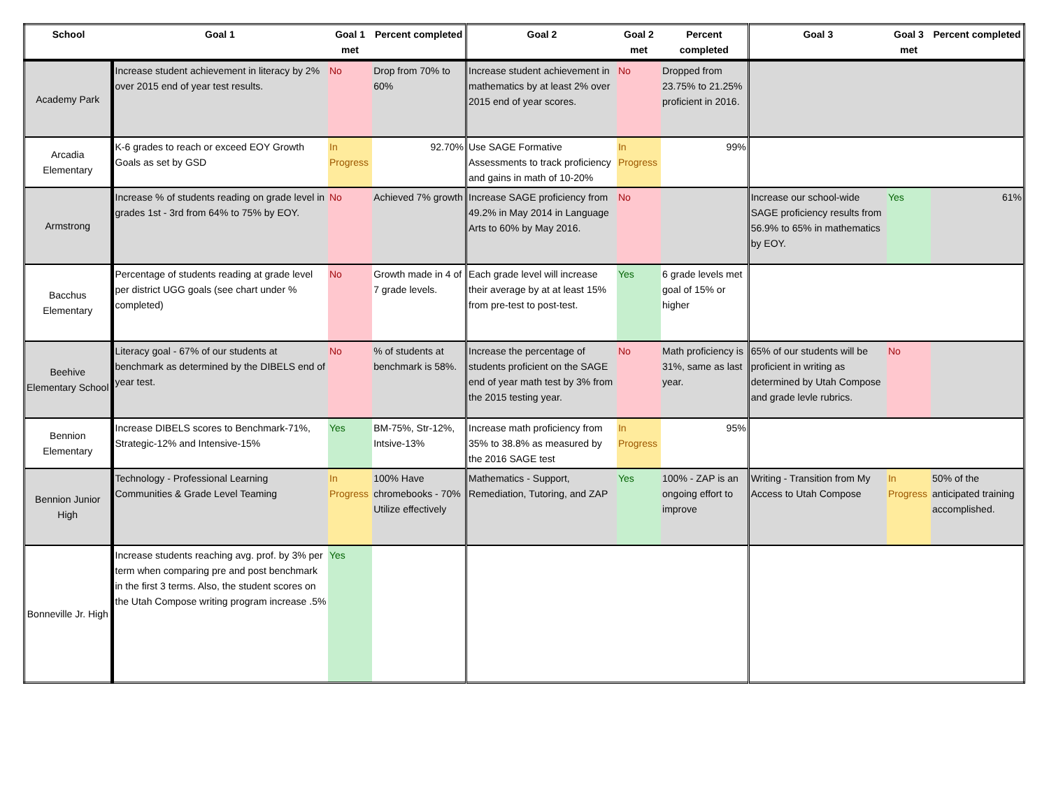| School | Goal 1 | Goal 1 met | Percent completed | Goal 2 | Goal 2 met | Percent completed | Goal 3 | Goal 3 met | Percent completed |
| --- | --- | --- | --- | --- | --- | --- | --- | --- | --- |
| Academy Park | Increase student achievement in literacy by 2% over 2015 end of year test results. | No | Drop from 70% to 60% | Increase student achievement in mathematics by at least 2% over 2015 end of year scores. | No | Dropped from 23.75% to 21.25% proficient in 2016. | | | |
| Arcadia Elementary | K-6 grades to reach or exceed EOY Growth Goals as set by GSD | In Progress | 92.70% | Use SAGE Formative Assessments to track proficiency and gains in math of 10-20% | In Progress | 99% | | | |
| Armstrong | Increase % of students reading on grade level in grades 1st - 3rd from 64% to 75% by EOY. | No | Achieved 7% growth | Increase SAGE proficiency from 49.2% in May 2014 in Language Arts to 60% by May 2016. | No | | Increase our school-wide SAGE proficiency results from 56.9% to 65% in mathematics by EOY. | Yes | 61% |
| Bacchus Elementary | Percentage of students reading at grade level per district UGG goals (see chart under % completed) | No | Growth made in 4 of 7 grade levels. | Each grade level will increase their average by at at least 15% from pre-test to post-test. | Yes | 6 grade levels met goal of 15% or higher | | | |
| Beehive Elementary School | Literacy goal - 67% of our students at benchmark as determined by the DIBELS end of year test. | No | % of students at benchmark is 58%. | Increase the percentage of students proficient on the SAGE end of year math test by 3% from the 2015 testing year. | No | Math proficiency is 31%, same as last year. | 65% of our students will be proficient in writing as determined by Utah Compose and grade levle rubrics. | No | |
| Bennion Elementary | Increase DIBELS scores to Benchmark-71%, Strategic-12% and Intensive-15% | Yes | BM-75%, Str-12%, Intsive-13% | Increase math proficiency from 35% to 38.8% as measured by the 2016 SAGE test | In Progress | 95% | | | |
| Bennion Junior High | Technology - Professional Learning Communities & Grade Level Teaming | In Progress | 100% Have chromebooks - 70% Utilize effectively | Mathematics - Support, Remediation, Tutoring, and ZAP | Yes | 100% - ZAP is an ongoing effort to improve | Writing - Transition from My Access to Utah Compose | In Progress | 50% of the anticipated training accomplished. |
| Bonneville Jr. High | Increase students reaching avg. prof. by 3% per term when comparing pre and post benchmark in the first 3 terms. Also, the student scores on the Utah Compose writing program increase .5% | Yes | | | | | | | |